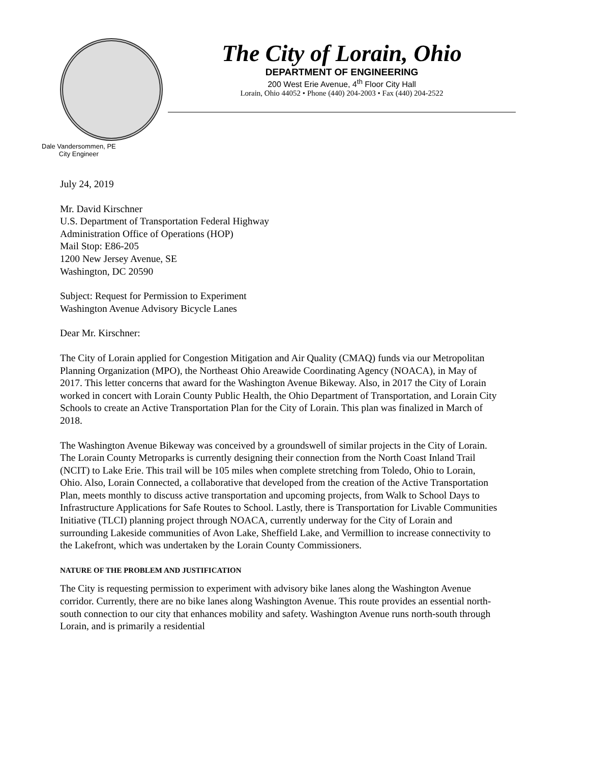The City of Lorain, Ohio
DEPARTMENT OF ENGINEERING
200 West Erie Avenue, 4<sup>th</sup> Floor City Hall
Lorain, Ohio 44052 • Phone (440) 204-2003 • Fax (440) 204-2522
Dale Vandersommen, PE
City Engineer
July 24, 2019
Mr. David Kirschner
U.S. Department of Transportation Federal Highway
Administration Office of Operations (HOP)
Mail Stop: E86-205
1200 New Jersey Avenue, SE
Washington, DC 20590
Subject: Request for Permission to Experiment
Washington Avenue Advisory Bicycle Lanes
Dear Mr. Kirschner:
The City of Lorain applied for Congestion Mitigation and Air Quality (CMAQ) funds via our Metropolitan Planning Organization (MPO), the Northeast Ohio Areawide Coordinating Agency (NOACA), in May of 2017. This letter concerns that award for the Washington Avenue Bikeway. Also, in 2017 the City of Lorain worked in concert with Lorain County Public Health, the Ohio Department of Transportation, and Lorain City Schools to create an Active Transportation Plan for the City of Lorain. This plan was finalized in March of 2018.
The Washington Avenue Bikeway was conceived by a groundswell of similar projects in the City of Lorain. The Lorain County Metroparks is currently designing their connection from the North Coast Inland Trail (NCIT) to Lake Erie. This trail will be 105 miles when complete stretching from Toledo, Ohio to Lorain, Ohio. Also, Lorain Connected, a collaborative that developed from the creation of the Active Transportation Plan, meets monthly to discuss active transportation and upcoming projects, from Walk to School Days to Infrastructure Applications for Safe Routes to School. Lastly, there is Transportation for Livable Communities Initiative (TLCI) planning project through NOACA, currently underway for the City of Lorain and surrounding Lakeside communities of Avon Lake, Sheffield Lake, and Vermillion to increase connectivity to the Lakefront, which was undertaken by the Lorain County Commissioners.
NATURE OF THE PROBLEM AND JUSTIFICATION
The City is requesting permission to experiment with advisory bike lanes along the Washington Avenue corridor. Currently, there are no bike lanes along Washington Avenue. This route provides an essential north-south connection to our city that enhances mobility and safety. Washington Avenue runs north-south through Lorain, and is primarily a residential